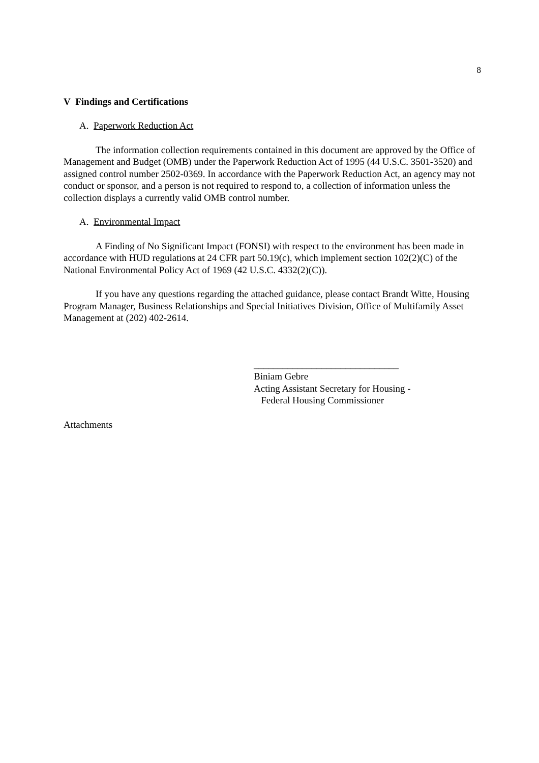8
V Findings and Certifications
A. Paperwork Reduction Act
The information collection requirements contained in this document are approved by the Office of Management and Budget (OMB) under the Paperwork Reduction Act of 1995 (44 U.S.C. 3501-3520) and assigned control number 2502-0369. In accordance with the Paperwork Reduction Act, an agency may not conduct or sponsor, and a person is not required to respond to, a collection of information unless the collection displays a currently valid OMB control number.
A. Environmental Impact
A Finding of No Significant Impact (FONSI) with respect to the environment has been made in accordance with HUD regulations at 24 CFR part 50.19(c), which implement section 102(2)(C) of the National Environmental Policy Act of 1969 (42 U.S.C. 4332(2)(C)).
If you have any questions regarding the attached guidance, please contact Brandt Witte, Housing Program Manager, Business Relationships and Special Initiatives Division, Office of Multifamily Asset Management at (202) 402-2614.
______________________________
Biniam Gebre
Acting Assistant Secretary for Housing -
Federal Housing Commissioner
Attachments